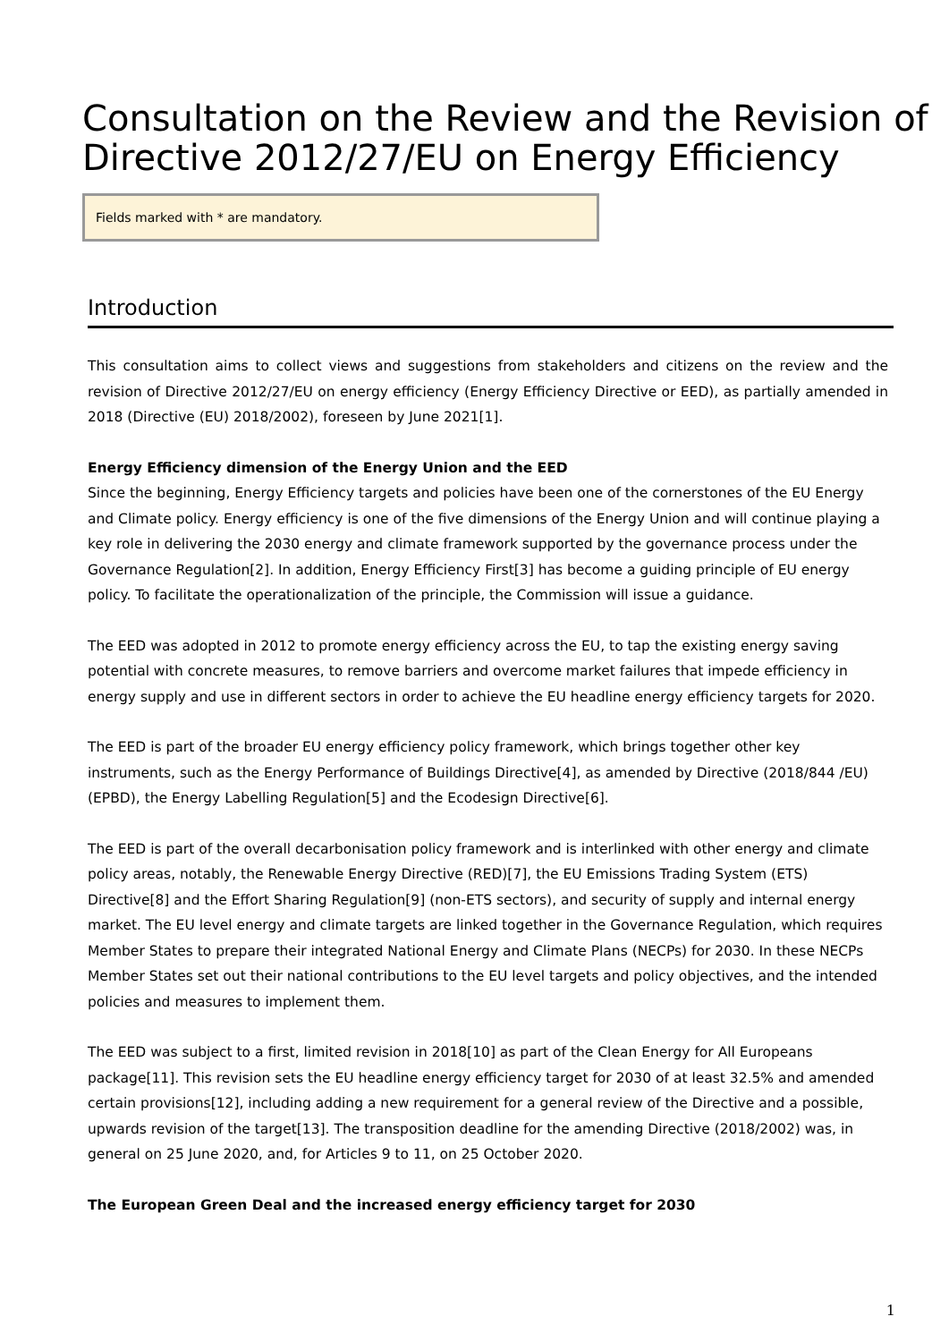Consultation on the Review and the Revision of Directive 2012/27/EU on Energy Efficiency
Fields marked with * are mandatory.
Introduction
This consultation aims to collect views and suggestions from stakeholders and citizens on the review and the revision of Directive 2012/27/EU on energy efficiency (Energy Efficiency Directive or EED), as partially amended in 2018 (Directive (EU) 2018/2002), foreseen by June 2021[1].
Energy Efficiency dimension of the Energy Union and the EED
Since the beginning, Energy Efficiency targets and policies have been one of the cornerstones of the EU Energy and Climate policy. Energy efficiency is one of the five dimensions of the Energy Union and will continue playing a key role in delivering the 2030 energy and climate framework supported by the governance process under the Governance Regulation[2]. In addition, Energy Efficiency First[3] has become a guiding principle of EU energy policy. To facilitate the operationalization of the principle, the Commission will issue a guidance.
The EED was adopted in 2012 to promote energy efficiency across the EU, to tap the existing energy saving potential with concrete measures, to remove barriers and overcome market failures that impede efficiency in energy supply and use in different sectors in order to achieve the EU headline energy efficiency targets for 2020.
The EED is part of the broader EU energy efficiency policy framework, which brings together other key instruments, such as the Energy Performance of Buildings Directive[4], as amended by Directive (2018/844 /EU) (EPBD), the Energy Labelling Regulation[5] and the Ecodesign Directive[6].
The EED is part of the overall decarbonisation policy framework and is interlinked with other energy and climate policy areas, notably, the Renewable Energy Directive (RED)[7], the EU Emissions Trading System (ETS) Directive[8] and the Effort Sharing Regulation[9] (non-ETS sectors), and security of supply and internal energy market. The EU level energy and climate targets are linked together in the Governance Regulation, which requires Member States to prepare their integrated National Energy and Climate Plans (NECPs) for 2030. In these NECPs Member States set out their national contributions to the EU level targets and policy objectives, and the intended policies and measures to implement them.
The EED was subject to a first, limited revision in 2018[10] as part of the Clean Energy for All Europeans package[11]. This revision sets the EU headline energy efficiency target for 2030 of at least 32.5% and amended certain provisions[12], including adding a new requirement for a general review of the Directive and a possible, upwards revision of the target[13]. The transposition deadline for the amending Directive (2018/2002) was, in general on 25 June 2020, and, for Articles 9 to 11, on 25 October 2020.
The European Green Deal and the increased energy efficiency target for 2030
1